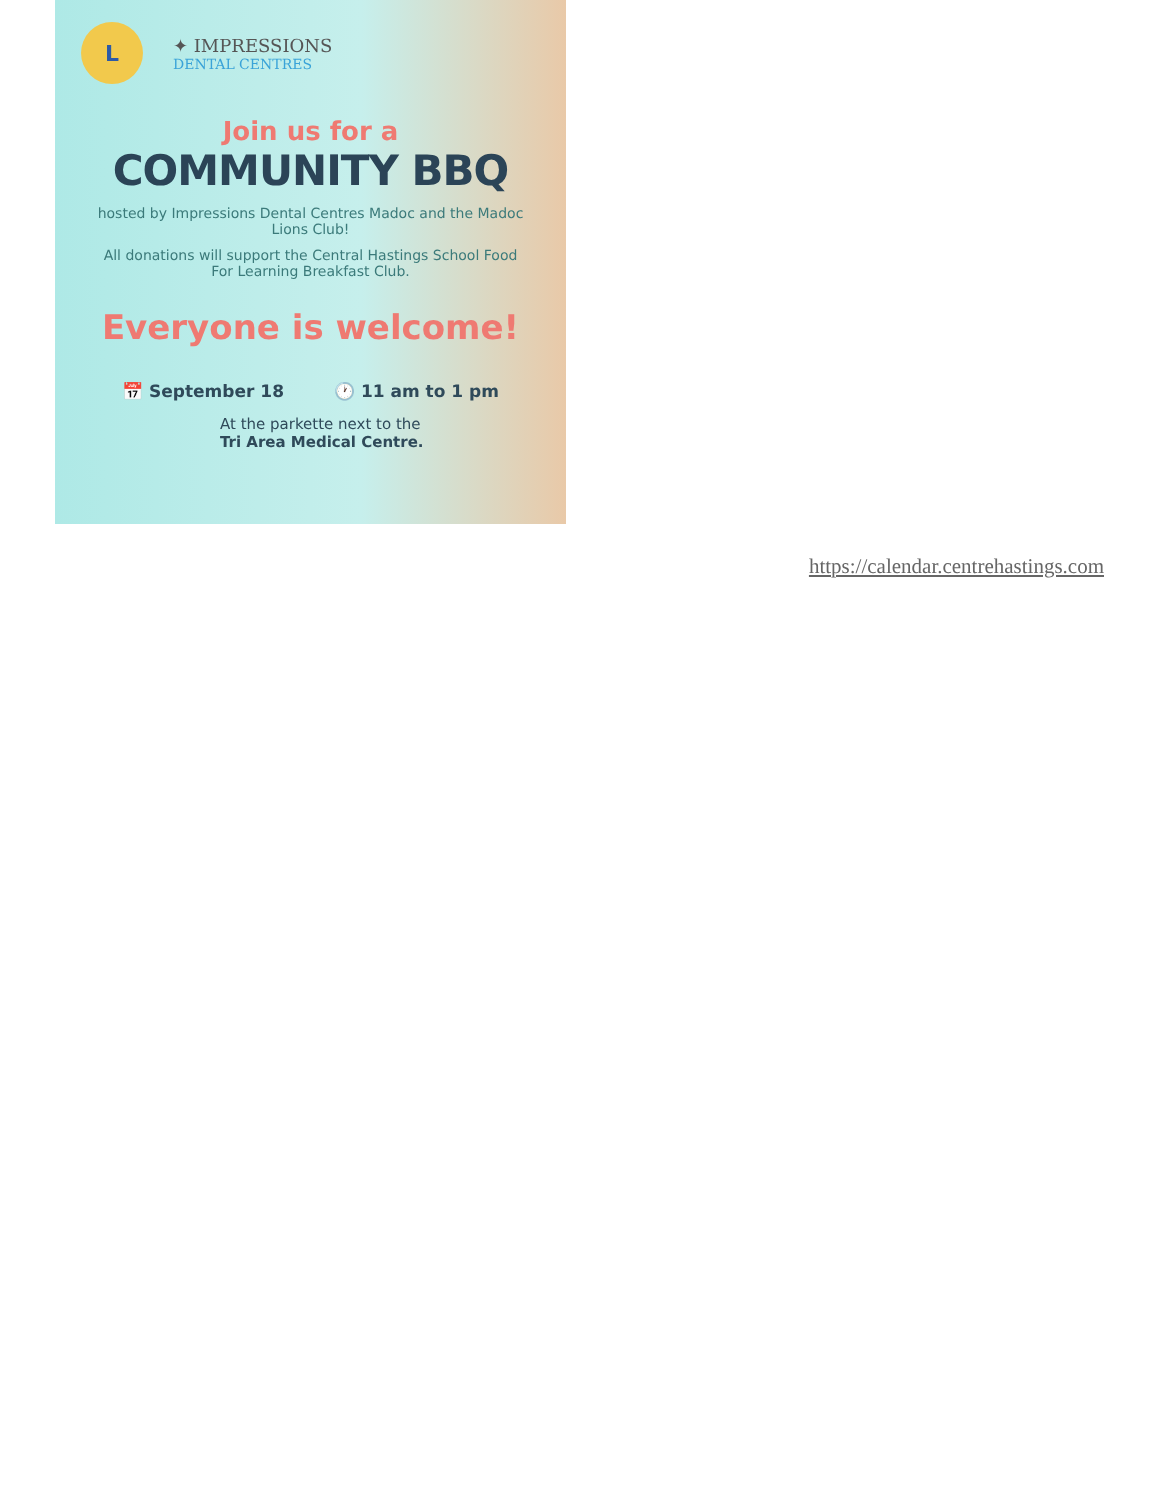L
✦ IMPRESSIONS
DENTAL CENTRES
Join us for a
COMMUNITY BBQ
hosted by Impressions Dental Centres Madoc and the Madoc Lions Club!
All donations will support the Central Hastings School Food For Learning Breakfast Club.
Everyone is welcome!
📅 September 18 🕐 11 am to 1 pm
At the parkette next to the
Tri Area Medical Centre.
https://calendar.centrehastings.com